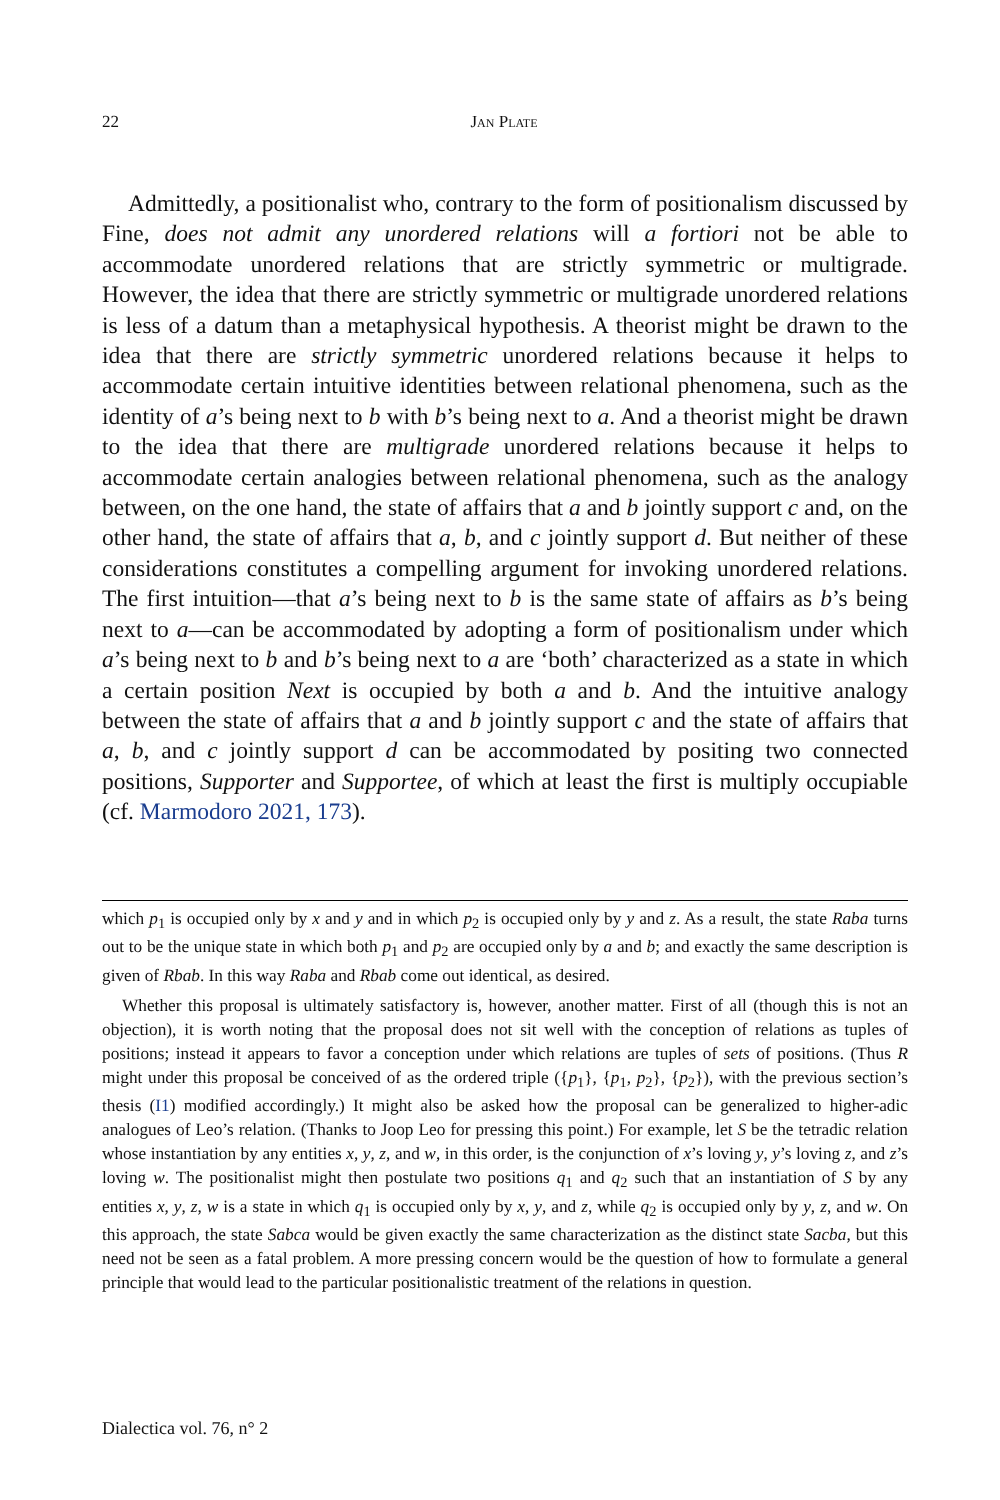22 Jan Plate
Admittedly, a positionalist who, contrary to the form of positionalism discussed by Fine, does not admit any unordered relations will a fortiori not be able to accommodate unordered relations that are strictly symmetric or multigrade. However, the idea that there are strictly symmetric or multigrade unordered relations is less of a datum than a metaphysical hypothesis. A theorist might be drawn to the idea that there are strictly symmetric unordered relations because it helps to accommodate certain intuitive identities between relational phenomena, such as the identity of a’s being next to b with b’s being next to a. And a theorist might be drawn to the idea that there are multigrade unordered relations because it helps to accommodate certain analogies between relational phenomena, such as the analogy between, on the one hand, the state of affairs that a and b jointly support c and, on the other hand, the state of affairs that a, b, and c jointly support d. But neither of these considerations constitutes a compelling argument for invoking unordered relations. The first intuition—that a’s being next to b is the same state of affairs as b’s being next to a—can be accommodated by adopting a form of positionalism under which a’s being next to b and b’s being next to a are ‘both’ characterized as a state in which a certain position Next is occupied by both a and b. And the intuitive analogy between the state of affairs that a and b jointly support c and the state of affairs that a, b, and c jointly support d can be accommodated by positing two connected positions, Supporter and Supportee, of which at least the first is multiply occupiable (cf. Marmodoro 2021, 173).
which p<sub>1</sub> is occupied only by x and y and in which p<sub>2</sub> is occupied only by y and z. As a result, the state Raba turns out to be the unique state in which both p<sub>1</sub> and p<sub>2</sub> are occupied only by a and b; and exactly the same description is given of Rbab. In this way Raba and Rbab come out identical, as desired.
Whether this proposal is ultimately satisfactory is, however, another matter. First of all (though this is not an objection), it is worth noting that the proposal does not sit well with the conception of relations as tuples of positions; instead it appears to favor a conception under which relations are tuples of sets of positions. (Thus R might under this proposal be conceived of as the ordered triple ({p<sub>1</sub>}, {p<sub>1</sub>, p<sub>2</sub>}, {p<sub>2</sub>}), with the previous section’s thesis (I1) modified accordingly.) It might also be asked how the proposal can be generalized to higher-adic analogues of Leo’s relation. (Thanks to Joop Leo for pressing this point.) For example, let S be the tetradic relation whose instantiation by any entities x, y, z, and w, in this order, is the conjunction of x’s loving y, y’s loving z, and z’s loving w. The positionalist might then postulate two positions q<sub>1</sub> and q<sub>2</sub> such that an instantiation of S by any entities x, y, z, w is a state in which q<sub>1</sub> is occupied only by x, y, and z, while q<sub>2</sub> is occupied only by y, z, and w. On this approach, the state Sabca would be given exactly the same characterization as the distinct state Sacba, but this need not be seen as a fatal problem. A more pressing concern would be the question of how to formulate a general principle that would lead to the particular positionalistic treatment of the relations in question.
Dialectica vol. 76, n° 2